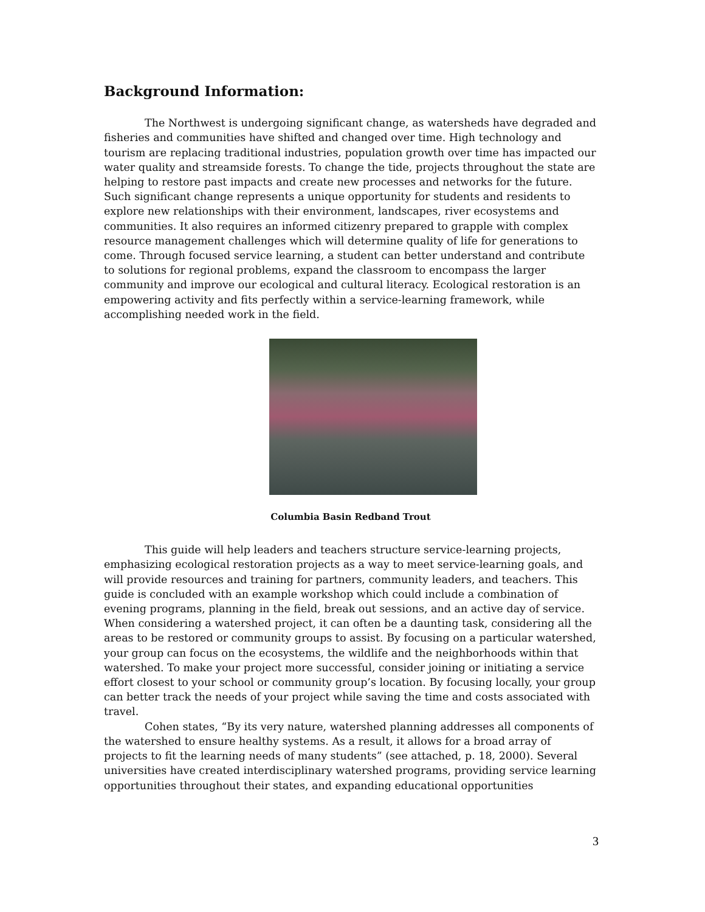Background Information:
The Northwest is undergoing significant change, as watersheds have degraded and fisheries and communities have shifted and changed over time. High technology and tourism are replacing traditional industries, population growth over time has impacted our water quality and streamside forests. To change the tide, projects throughout the state are helping to restore past impacts and create new processes and networks for the future. Such significant change represents a unique opportunity for students and residents to explore new relationships with their environment, landscapes, river ecosystems and communities. It also requires an informed citizenry prepared to grapple with complex resource management challenges which will determine quality of life for generations to come. Through focused service learning, a student can better understand and contribute to solutions for regional problems, expand the classroom to encompass the larger community and improve our ecological and cultural literacy. Ecological restoration is an empowering activity and fits perfectly within a service-learning framework, while accomplishing needed work in the field.
Columbia Basin Redband Trout
This guide will help leaders and teachers structure service-learning projects, emphasizing ecological restoration projects as a way to meet service-learning goals, and will provide resources and training for partners, community leaders, and teachers. This guide is concluded with an example workshop which could include a combination of evening programs, planning in the field, break out sessions, and an active day of service. When considering a watershed project, it can often be a daunting task, considering all the areas to be restored or community groups to assist. By focusing on a particular watershed, your group can focus on the ecosystems, the wildlife and the neighborhoods within that watershed. To make your project more successful, consider joining or initiating a service effort closest to your school or community group’s location. By focusing locally, your group can better track the needs of your project while saving the time and costs associated with travel.
Cohen states, “By its very nature, watershed planning addresses all components of the watershed to ensure healthy systems. As a result, it allows for a broad array of projects to fit the learning needs of many students” (see attached, p. 18, 2000). Several universities have created interdisciplinary watershed programs, providing service learning opportunities throughout their states, and expanding educational opportunities
3